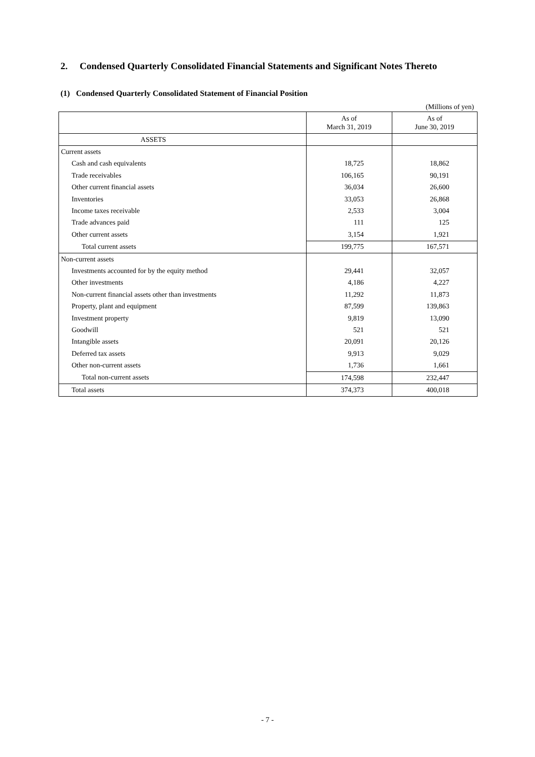2. Condensed Quarterly Consolidated Financial Statements and Significant Notes Thereto
(1) Condensed Quarterly Consolidated Statement of Financial Position
(Millions of yen)
| | As of March 31, 2019 | As of June 30, 2019 |
| --- | --- | --- |
| ASSETS | | |
| Current assets | | |
| Cash and cash equivalents | 18,725 | 18,862 |
| Trade receivables | 106,165 | 90,191 |
| Other current financial assets | 36,034 | 26,600 |
| Inventories | 33,053 | 26,868 |
| Income taxes receivable | 2,533 | 3,004 |
| Trade advances paid | 111 | 125 |
| Other current assets | 3,154 | 1,921 |
| Total current assets | 199,775 | 167,571 |
| Non-current assets | | |
| Investments accounted for by the equity method | 29,441 | 32,057 |
| Other investments | 4,186 | 4,227 |
| Non-current financial assets other than investments | 11,292 | 11,873 |
| Property, plant and equipment | 87,599 | 139,863 |
| Investment property | 9,819 | 13,090 |
| Goodwill | 521 | 521 |
| Intangible assets | 20,091 | 20,126 |
| Deferred tax assets | 9,913 | 9,029 |
| Other non-current assets | 1,736 | 1,661 |
| Total non-current assets | 174,598 | 232,447 |
| Total assets | 374,373 | 400,018 |
- 7 -